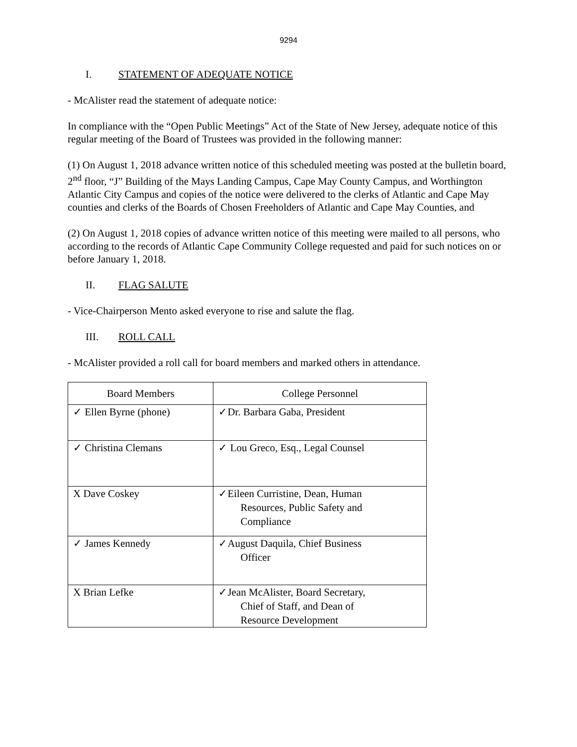9294
I. STATEMENT OF ADEQUATE NOTICE
- McAlister read the statement of adequate notice:
In compliance with the “Open Public Meetings” Act of the State of New Jersey, adequate notice of this regular meeting of the Board of Trustees was provided in the following manner:
(1) On August 1, 2018 advance written notice of this scheduled meeting was posted at the bulletin board, 2<sup>nd</sup> floor, “J” Building of the Mays Landing Campus, Cape May County Campus, and Worthington Atlantic City Campus and copies of the notice were delivered to the clerks of Atlantic and Cape May counties and clerks of the Boards of Chosen Freeholders of Atlantic and Cape May Counties, and
(2) On August 1, 2018 copies of advance written notice of this meeting were mailed to all persons, who according to the records of Atlantic Cape Community College requested and paid for such notices on or before January 1, 2018.
II. FLAG SALUTE
- Vice-Chairperson Mento asked everyone to rise and salute the flag.
III. ROLL CALL
- McAlister provided a roll call for board members and marked others in attendance.
| Board Members | College Personnel |
| --- | --- |
| ✓ Ellen Byrne (phone) | ✓Dr. Barbara Gaba, President |
| ✓ Christina Clemans | ✓ Lou Greco, Esq., Legal Counsel |
| X Dave Coskey | ✓Eileen Curristine, Dean, Human Resources, Public Safety and Compliance |
| ✓ James Kennedy | ✓August Daquila, Chief Business Officer |
| X Brian Lefke | ✓Jean McAlister, Board Secretary, Chief of Staff, and Dean of Resource Development |